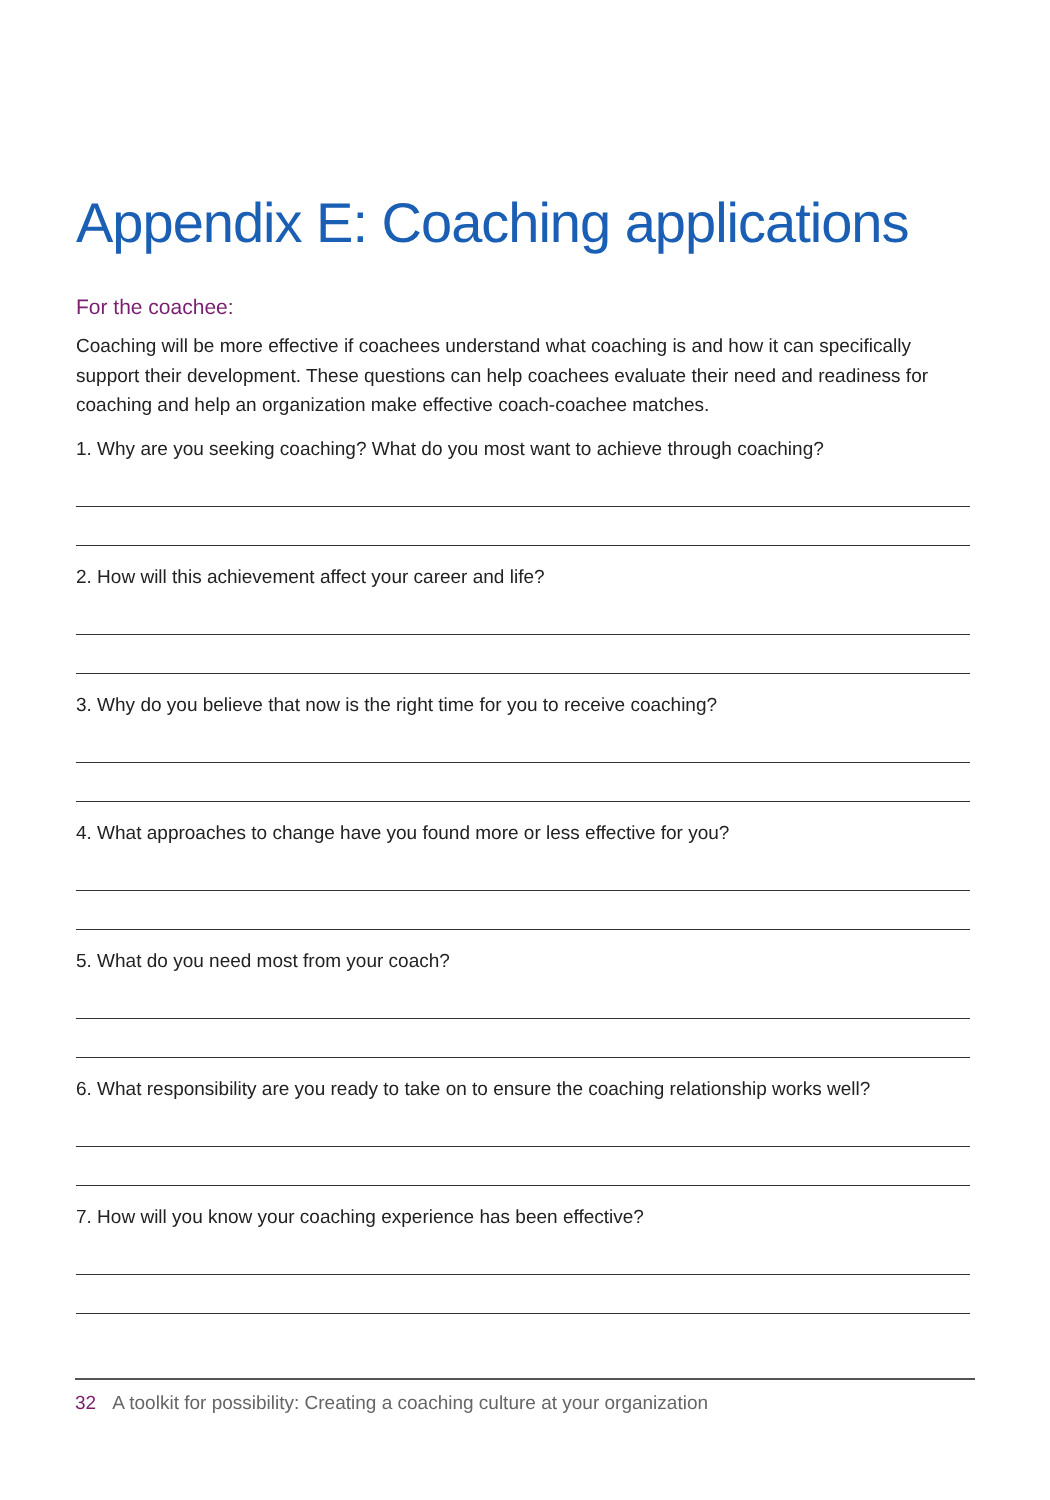Appendix E: Coaching applications
For the coachee:
Coaching will be more effective if coachees understand what coaching is and how it can specifically support their development. These questions can help coachees evaluate their need and readiness for coaching and help an organization make effective coach-coachee matches.
1. Why are you seeking coaching? What do you most want to achieve through coaching?
2. How will this achievement affect your career and life?
3. Why do you believe that now is the right time for you to receive coaching?
4. What approaches to change have you found more or less effective for you?
5. What do you need most from your coach?
6. What responsibility are you ready to take on to ensure the coaching relationship works well?
7. How will you know your coaching experience has been effective?
32 A toolkit for possibility: Creating a coaching culture at your organization